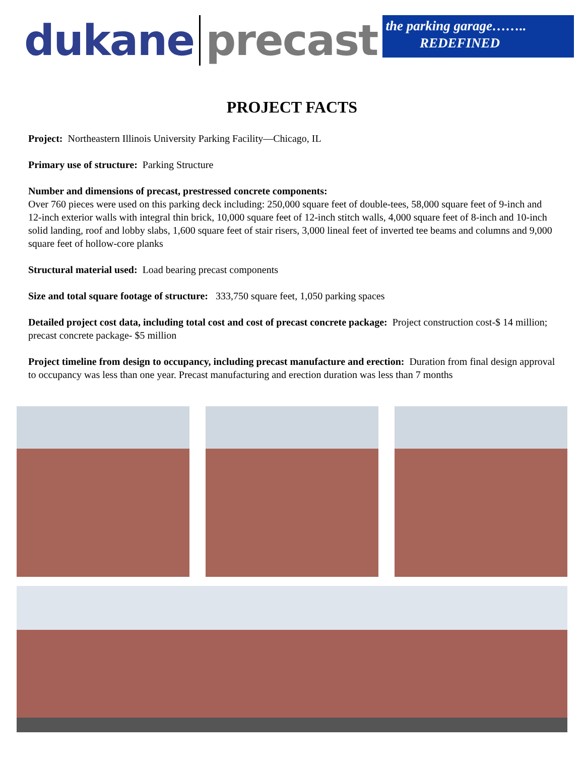dukane precast
the parking garage……..
REDEFINED
PROJECT FACTS
Project: Northeastern Illinois University Parking Facility—Chicago, IL
Primary use of structure: Parking Structure
Number and dimensions of precast, prestressed concrete components:
Over 760 pieces were used on this parking deck including: 250,000 square feet of double-tees, 58,000 square feet of 9-inch and 12-inch exterior walls with integral thin brick, 10,000 square feet of 12-inch stitch walls, 4,000 square feet of 8-inch and 10-inch solid landing, roof and lobby slabs, 1,600 square feet of stair risers, 3,000 lineal feet of inverted tee beams and columns and 9,000 square feet of hollow-core planks
Structural material used: Load bearing precast components
Size and total square footage of structure: 333,750 square feet, 1,050 parking spaces
Detailed project cost data, including total cost and cost of precast concrete package: Project construction cost-$ 14 million; precast concrete package- $5 million
Project timeline from design to occupancy, including precast manufacture and erection: Duration from final design approval to occupancy was less than one year. Precast manufacturing and erection duration was less than 7 months